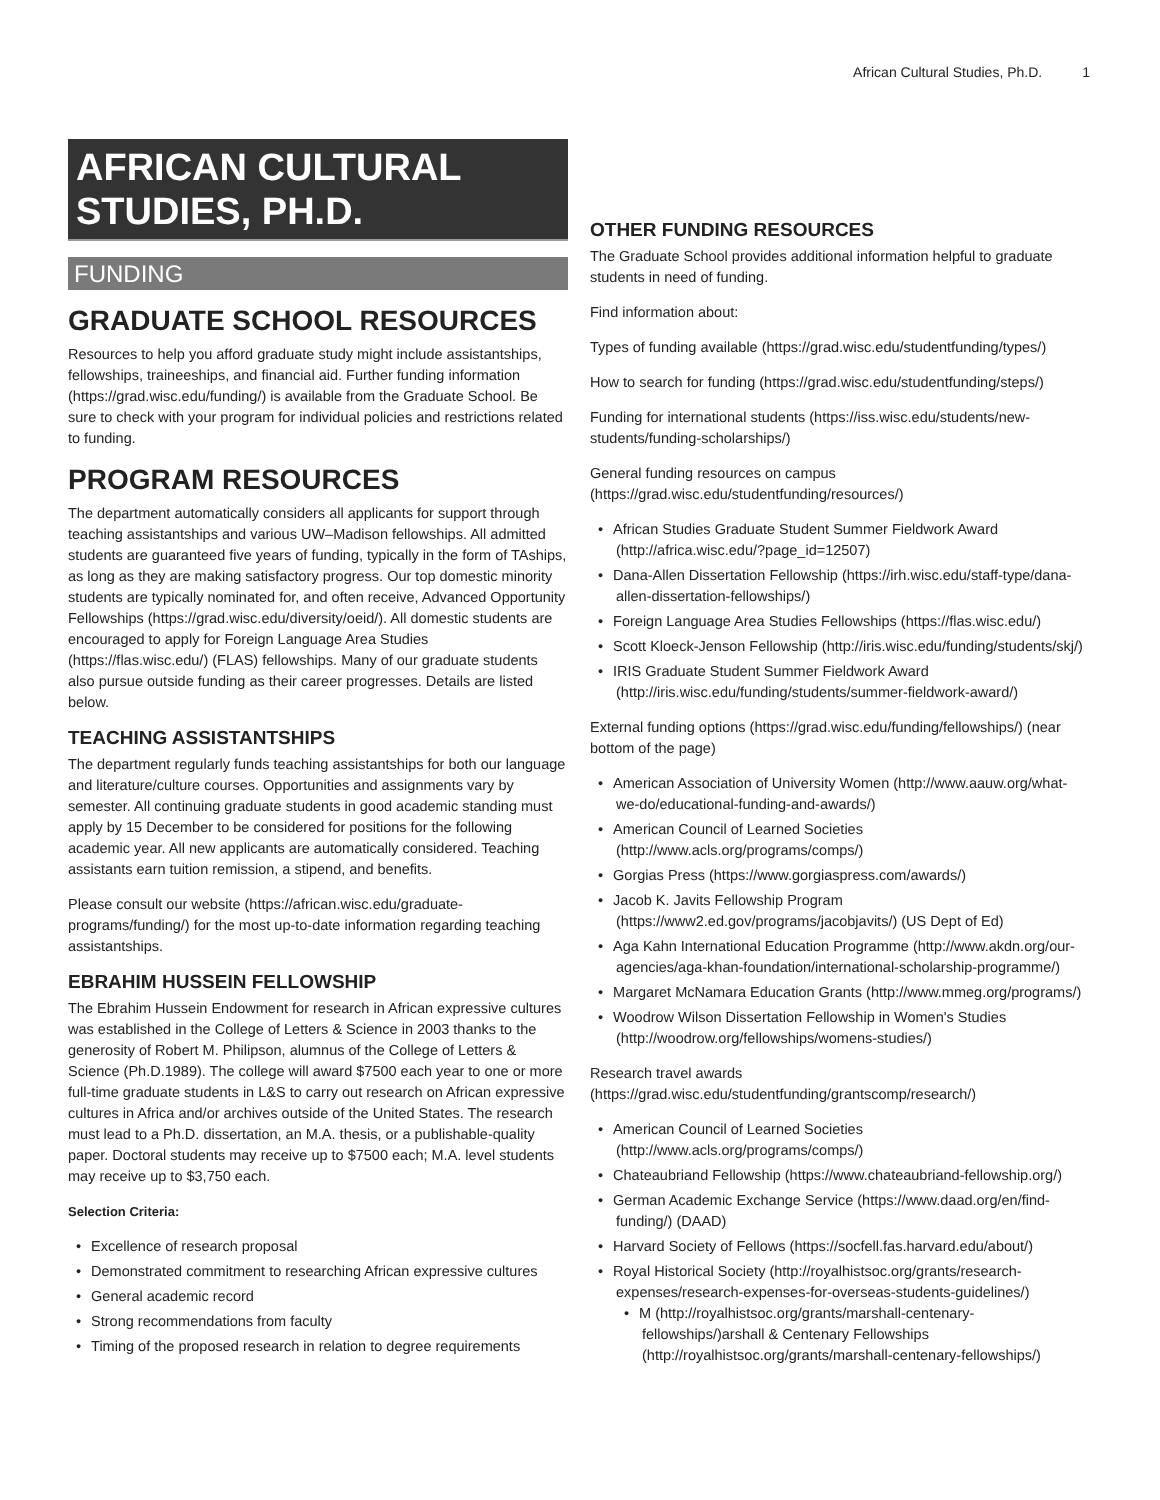African Cultural Studies, Ph.D. 1
AFRICAN CULTURAL STUDIES, PH.D.
FUNDING
GRADUATE SCHOOL RESOURCES
Resources to help you afford graduate study might include assistantships, fellowships, traineeships, and financial aid. Further funding information (https://grad.wisc.edu/funding/) is available from the Graduate School. Be sure to check with your program for individual policies and restrictions related to funding.
PROGRAM RESOURCES
The department automatically considers all applicants for support through teaching assistantships and various UW–Madison fellowships. All admitted students are guaranteed five years of funding, typically in the form of TAships, as long as they are making satisfactory progress. Our top domestic minority students are typically nominated for, and often receive, Advanced Opportunity Fellowships (https://grad.wisc.edu/diversity/oeid/). All domestic students are encouraged to apply for Foreign Language Area Studies (https://flas.wisc.edu/) (FLAS) fellowships. Many of our graduate students also pursue outside funding as their career progresses. Details are listed below.
TEACHING ASSISTANTSHIPS
The department regularly funds teaching assistantships for both our language and literature/culture courses. Opportunities and assignments vary by semester. All continuing graduate students in good academic standing must apply by 15 December to be considered for positions for the following academic year. All new applicants are automatically considered. Teaching assistants earn tuition remission, a stipend, and benefits.
Please consult our website (https://african.wisc.edu/graduate-programs/funding/) for the most up-to-date information regarding teaching assistantships.
EBRAHIM HUSSEIN FELLOWSHIP
The Ebrahim Hussein Endowment for research in African expressive cultures was established in the College of Letters & Science in 2003 thanks to the generosity of Robert M. Philipson, alumnus of the College of Letters & Science (Ph.D.1989). The college will award $7500 each year to one or more full-time graduate students in L&S to carry out research on African expressive cultures in Africa and/or archives outside of the United States. The research must lead to a Ph.D. dissertation, an M.A. thesis, or a publishable-quality paper. Doctoral students may receive up to $7500 each; M.A. level students may receive up to $3,750 each.
Selection Criteria:
Excellence of research proposal
Demonstrated commitment to researching African expressive cultures
General academic record
Strong recommendations from faculty
Timing of the proposed research in relation to degree requirements
OTHER FUNDING RESOURCES
The Graduate School provides additional information helpful to graduate students in need of funding.
Find information about:
Types of funding available (https://grad.wisc.edu/studentfunding/types/)
How to search for funding (https://grad.wisc.edu/studentfunding/steps/)
Funding for international students (https://iss.wisc.edu/students/new-students/funding-scholarships/)
General funding resources on campus (https://grad.wisc.edu/studentfunding/resources/)
African Studies Graduate Student Summer Fieldwork Award (http://africa.wisc.edu/?page_id=12507)
Dana-Allen Dissertation Fellowship (https://irh.wisc.edu/staff-type/dana-allen-dissertation-fellowships/)
Foreign Language Area Studies Fellowships (https://flas.wisc.edu/)
Scott Kloeck-Jenson Fellowship (http://iris.wisc.edu/funding/students/skj/)
IRIS Graduate Student Summer Fieldwork Award (http://iris.wisc.edu/funding/students/summer-fieldwork-award/)
External funding options (https://grad.wisc.edu/funding/fellowships/) (near bottom of the page)
American Association of University Women (http://www.aauw.org/what-we-do/educational-funding-and-awards/)
American Council of Learned Societies (http://www.acls.org/programs/comps/)
Gorgias Press (https://www.gorgiaspress.com/awards/)
Jacob K. Javits Fellowship Program (https://www2.ed.gov/programs/jacobjavits/) (US Dept of Ed)
Aga Kahn International Education Programme (http://www.akdn.org/our-agencies/aga-khan-foundation/international-scholarship-programme/)
Margaret McNamara Education Grants (http://www.mmeg.org/programs/)
Woodrow Wilson Dissertation Fellowship in Women's Studies (http://woodrow.org/fellowships/womens-studies/)
Research travel awards (https://grad.wisc.edu/studentfunding/grantscomp/research/)
American Council of Learned Societies (http://www.acls.org/programs/comps/)
Chateaubriand Fellowship (https://www.chateaubriand-fellowship.org/)
German Academic Exchange Service (https://www.daad.org/en/find-funding/) (DAAD)
Harvard Society of Fellows (https://socfell.fas.harvard.edu/about/)
Royal Historical Society (http://royalhistsoc.org/grants/research-expenses/research-expenses-for-overseas-students-guidelines/)
M (http://royalhistsoc.org/grants/marshall-centenary-fellowships/)arshall & Centenary Fellowships (http://royalhistsoc.org/grants/marshall-centenary-fellowships/)